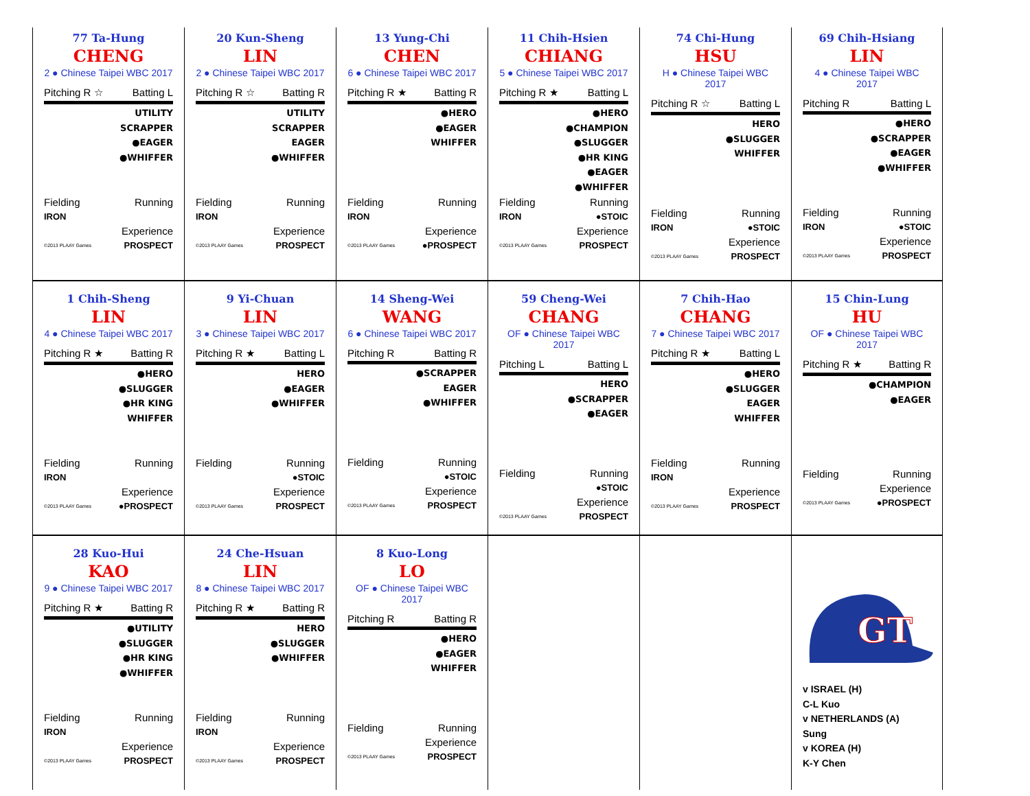77 Ta-Hung
CHENG
2 ● Chinese Taipei WBC 2017
Pitching R ☆ Batting L
UTILITY
SCRAPPER
●EAGER
●WHIFFER
Fielding Running
IRON
Experience
©2013 PLAAY Games PROSPECT
20 Kun-Sheng
LIN
2 ● Chinese Taipei WBC 2017
Pitching R ☆ Batting R
UTILITY
SCRAPPER
EAGER
●WHIFFER
Fielding Running
IRON
Experience
©2013 PLAAY Games PROSPECT
13 Yung-Chi
CHEN
6 ● Chinese Taipei WBC 2017
Pitching R ★ Batting R
●HERO
●EAGER
WHIFFER
Fielding Running
IRON
Experience
©2013 PLAAY Games ●PROSPECT
11 Chih-Hsien
CHIANG
5 ● Chinese Taipei WBC 2017
Pitching R ★ Batting L
●HERO
●CHAMPION
●SLUGGER
●HR KING
●EAGER
●WHIFFER
Fielding Running
IRON ●STOIC
Experience
©2013 PLAAY Games PROSPECT
74 Chi-Hung
HSU
H ● Chinese Taipei WBC 2017
Pitching R ☆ Batting L
HERO
●SLUGGER
WHIFFER
Fielding Running
IRON ●STOIC
Experience
©2013 PLAAY Games PROSPECT
69 Chih-Hsiang
LIN
4 ● Chinese Taipei WBC 2017
Pitching R Batting L
●HERO
●SCRAPPER
●EAGER
●WHIFFER
Fielding Running
IRON ●STOIC
Experience
©2013 PLAAY Games PROSPECT
1 Chih-Sheng
LIN
4 ● Chinese Taipei WBC 2017
Pitching R ★ Batting R
●HERO
●SLUGGER
●HR KING
WHIFFER
Fielding Running
IRON
Experience
©2013 PLAAY Games ●PROSPECT
9 Yi-Chuan
LIN
3 ● Chinese Taipei WBC 2017
Pitching R ★ Batting L
HERO
●EAGER
●WHIFFER
Fielding Running
●STOIC
Experience
©2013 PLAAY Games PROSPECT
14 Sheng-Wei
WANG
6 ● Chinese Taipei WBC 2017
Pitching R Batting R
●SCRAPPER
EAGER
●WHIFFER
Fielding Running
●STOIC
Experience
©2013 PLAAY Games PROSPECT
59 Cheng-Wei
CHANG
OF ● Chinese Taipei WBC 2017
Pitching L Batting L
HERO
●SCRAPPER
●EAGER
Fielding Running
●STOIC
Experience
©2013 PLAAY Games PROSPECT
7 Chih-Hao
CHANG
7 ● Chinese Taipei WBC 2017
Pitching R ★ Batting L
●HERO
●SLUGGER
EAGER
WHIFFER
Fielding Running
IRON
Experience
©2013 PLAAY Games PROSPECT
15 Chin-Lung
HU
OF ● Chinese Taipei WBC 2017
Pitching R ★ Batting R
●CHAMPION
●EAGER
Fielding Running
Experience
©2013 PLAAY Games ●PROSPECT
28 Kuo-Hui
KAO
9 ● Chinese Taipei WBC 2017
Pitching R ★ Batting R
●UTILITY
●SLUGGER
●HR KING
●WHIFFER
Fielding Running
IRON
Experience
©2013 PLAAY Games PROSPECT
24 Che-Hsuan
LIN
8 ● Chinese Taipei WBC 2017
Pitching R ★ Batting R
HERO
●SLUGGER
●WHIFFER
Fielding Running
IRON
Experience
©2013 PLAAY Games PROSPECT
8 Kuo-Long
LO
OF ● Chinese Taipei WBC 2017
Pitching R Batting R
●HERO
●EAGER
WHIFFER
Fielding Running
Experience
©2013 PLAAY Games PROSPECT
GT
v ISRAEL (H)
C-L Kuo
v NETHERLANDS (A)
Sung
v KOREA (H)
K-Y Chen